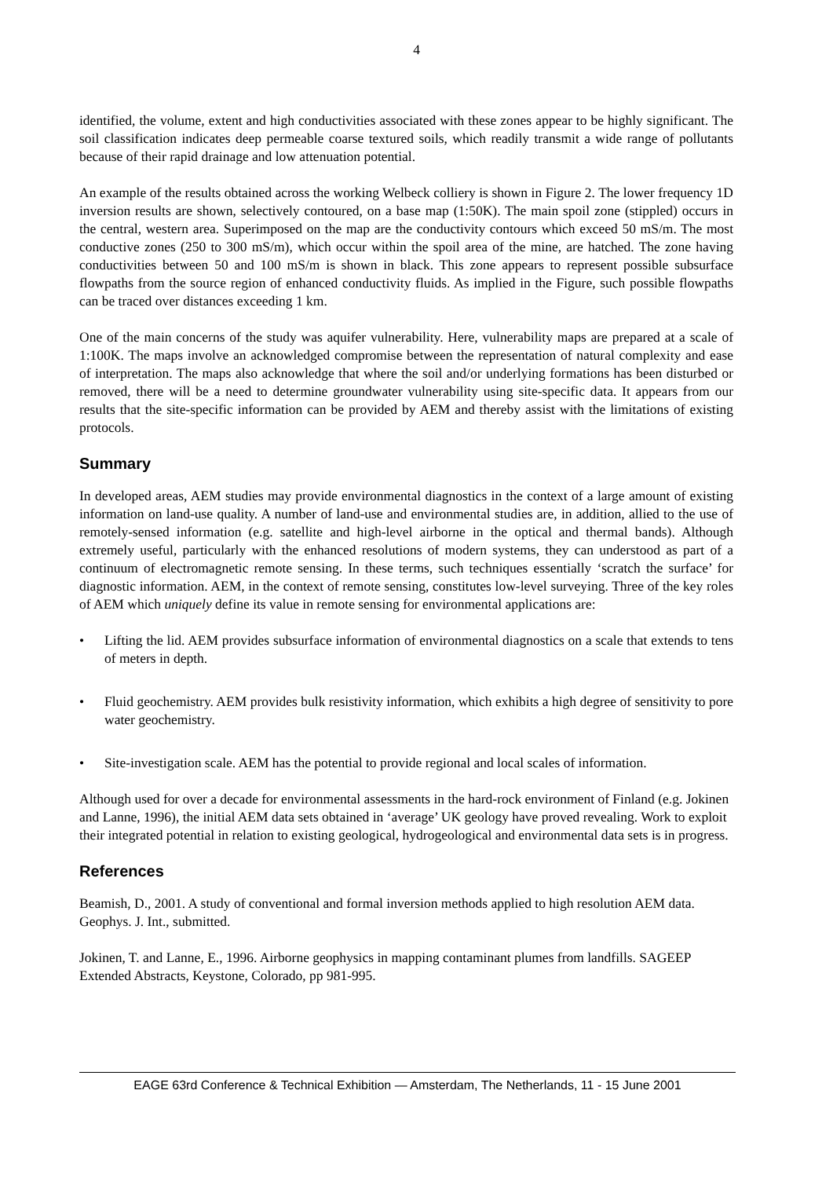4
identified, the volume, extent and high conductivities associated with these zones appear to be highly significant. The soil classification indicates deep permeable coarse textured soils, which readily transmit a wide range of pollutants because of their rapid drainage and low attenuation potential.
An example of the results obtained across the working Welbeck colliery is shown in Figure 2. The lower frequency 1D inversion results are shown, selectively contoured, on a base map (1:50K). The main spoil zone (stippled) occurs in the central, western area. Superimposed on the map are the conductivity contours which exceed 50 mS/m. The most conductive zones (250 to 300 mS/m), which occur within the spoil area of the mine, are hatched. The zone having conductivities between 50 and 100 mS/m is shown in black. This zone appears to represent possible subsurface flowpaths from the source region of enhanced conductivity fluids. As implied in the Figure, such possible flowpaths can be traced over distances exceeding 1 km.
One of the main concerns of the study was aquifer vulnerability. Here, vulnerability maps are prepared at a scale of 1:100K. The maps involve an acknowledged compromise between the representation of natural complexity and ease of interpretation. The maps also acknowledge that where the soil and/or underlying formations has been disturbed or removed, there will be a need to determine groundwater vulnerability using site-specific data. It appears from our results that the site-specific information can be provided by AEM and thereby assist with the limitations of existing protocols.
Summary
In developed areas, AEM studies may provide environmental diagnostics in the context of a large amount of existing information on land-use quality. A number of land-use and environmental studies are, in addition, allied to the use of remotely-sensed information (e.g. satellite and high-level airborne in the optical and thermal bands). Although extremely useful, particularly with the enhanced resolutions of modern systems, they can understood as part of a continuum of electromagnetic remote sensing. In these terms, such techniques essentially ‘scratch the surface’ for diagnostic information. AEM, in the context of remote sensing, constitutes low-level surveying. Three of the key roles of AEM which uniquely define its value in remote sensing for environmental applications are:
• Lifting the lid. AEM provides subsurface information of environmental diagnostics on a scale that extends to tens of meters in depth.
• Fluid geochemistry. AEM provides bulk resistivity information, which exhibits a high degree of sensitivity to pore water geochemistry.
• Site-investigation scale. AEM has the potential to provide regional and local scales of information.
Although used for over a decade for environmental assessments in the hard-rock environment of Finland (e.g. Jokinen and Lanne, 1996), the initial AEM data sets obtained in ‘average’ UK geology have proved revealing. Work to exploit their integrated potential in relation to existing geological, hydrogeological and environmental data sets is in progress.
References
Beamish, D., 2001. A study of conventional and formal inversion methods applied to high resolution AEM data. Geophys. J. Int., submitted.
Jokinen, T. and Lanne, E., 1996. Airborne geophysics in mapping contaminant plumes from landfills. SAGEEP Extended Abstracts, Keystone, Colorado, pp 981-995.
EAGE 63rd Conference & Technical Exhibition — Amsterdam, The Netherlands, 11 - 15 June 2001